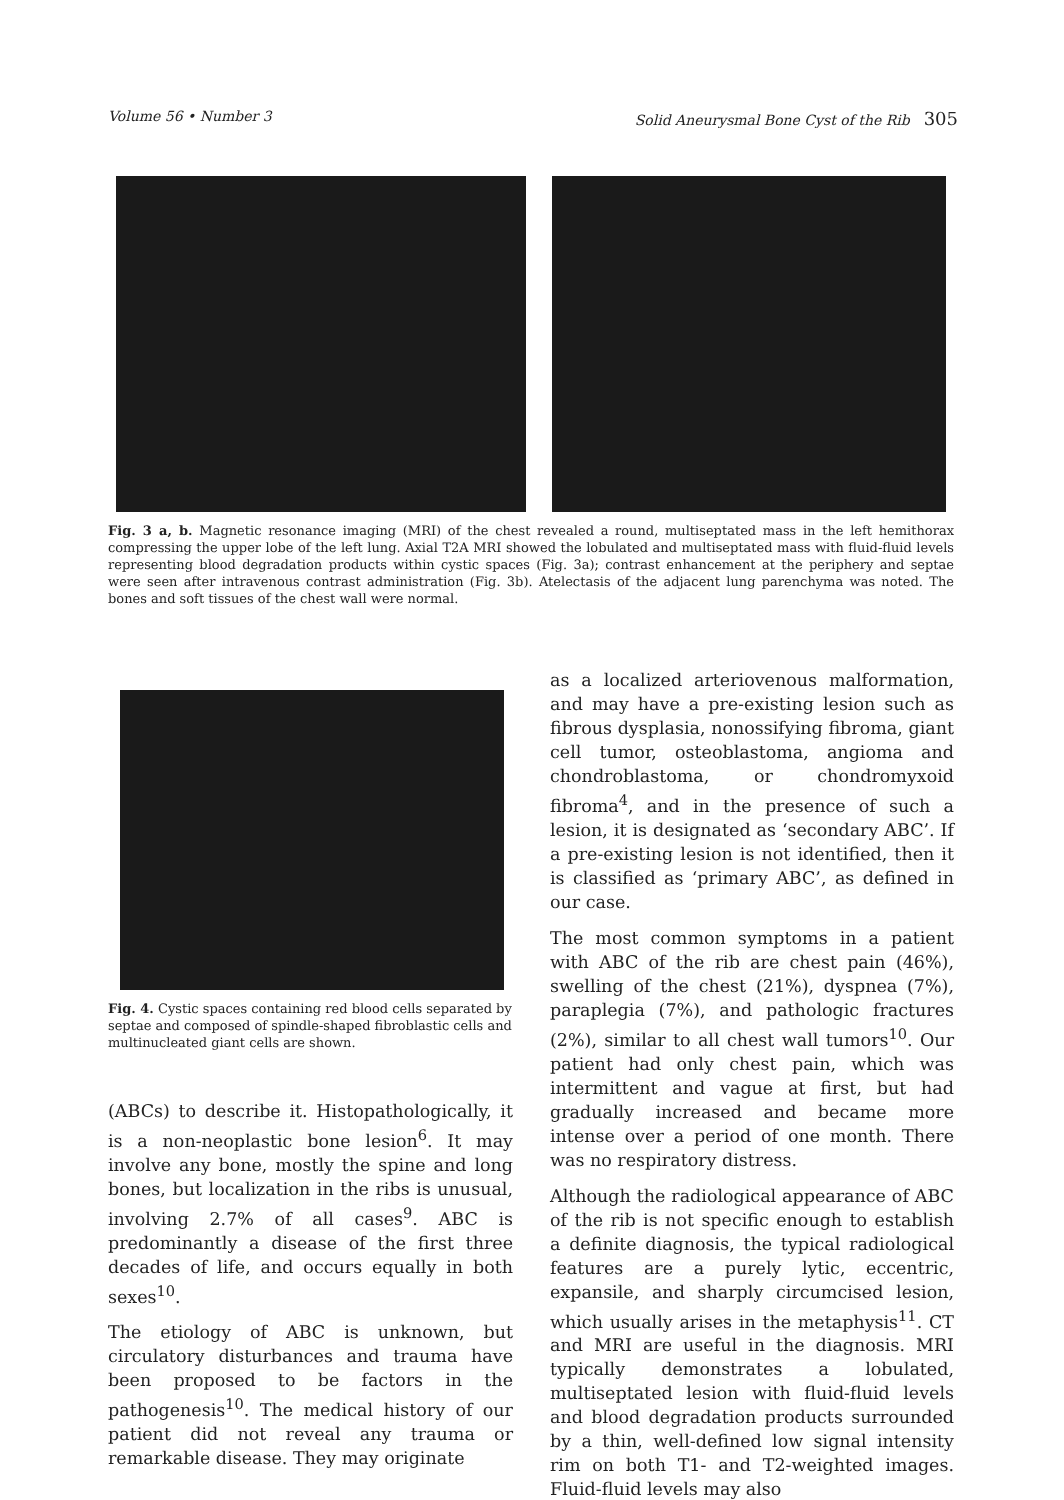Volume 56 • Number 3 Solid Aneurysmal Bone Cyst of the Rib 305
Fig. 3 a, b. Magnetic resonance imaging (MRI) of the chest revealed a round, multiseptated mass in the left hemithorax compressing the upper lobe of the left lung. Axial T2A MRI showed the lobulated and multiseptated mass with fluid-fluid levels representing blood degradation products within cystic spaces (Fig. 3a); contrast enhancement at the periphery and septae were seen after intravenous contrast administration (Fig. 3b). Atelectasis of the adjacent lung parenchyma was noted. The bones and soft tissues of the chest wall were normal.
Fig. 4. Cystic spaces containing red blood cells separated by septae and composed of spindle-shaped fibroblastic cells and multinucleated giant cells are shown.
(ABCs) to describe it. Histopathologically, it is a non-neoplastic bone lesion<sup>6</sup>. It may involve any bone, mostly the spine and long bones, but localization in the ribs is unusual, involving 2.7% of all cases<sup>9</sup>. ABC is predominantly a disease of the first three decades of life, and occurs equally in both sexes<sup>10</sup>.
The etiology of ABC is unknown, but circulatory disturbances and trauma have been proposed to be factors in the pathogenesis<sup>10</sup>. The medical history of our patient did not reveal any trauma or remarkable disease. They may originate
as a localized arteriovenous malformation, and may have a pre-existing lesion such as fibrous dysplasia, nonossifying fibroma, giant cell tumor, osteoblastoma, angioma and chondroblastoma, or chondromyxoid fibroma<sup>4</sup>, and in the presence of such a lesion, it is designated as ‘secondary ABC’. If a pre-existing lesion is not identified, then it is classified as ‘primary ABC’, as defined in our case.
The most common symptoms in a patient with ABC of the rib are chest pain (46%), swelling of the chest (21%), dyspnea (7%), paraplegia (7%), and pathologic fractures (2%), similar to all chest wall tumors<sup>10</sup>. Our patient had only chest pain, which was intermittent and vague at first, but had gradually increased and became more intense over a period of one month. There was no respiratory distress.
Although the radiological appearance of ABC of the rib is not specific enough to establish a definite diagnosis, the typical radiological features are a purely lytic, eccentric, expansile, and sharply circumcised lesion, which usually arises in the metaphysis<sup>11</sup>. CT and MRI are useful in the diagnosis. MRI typically demonstrates a lobulated, multiseptated lesion with fluid-fluid levels and blood degradation products surrounded by a thin, well-defined low signal intensity rim on both T1- and T2-weighted images. Fluid-fluid levels may also